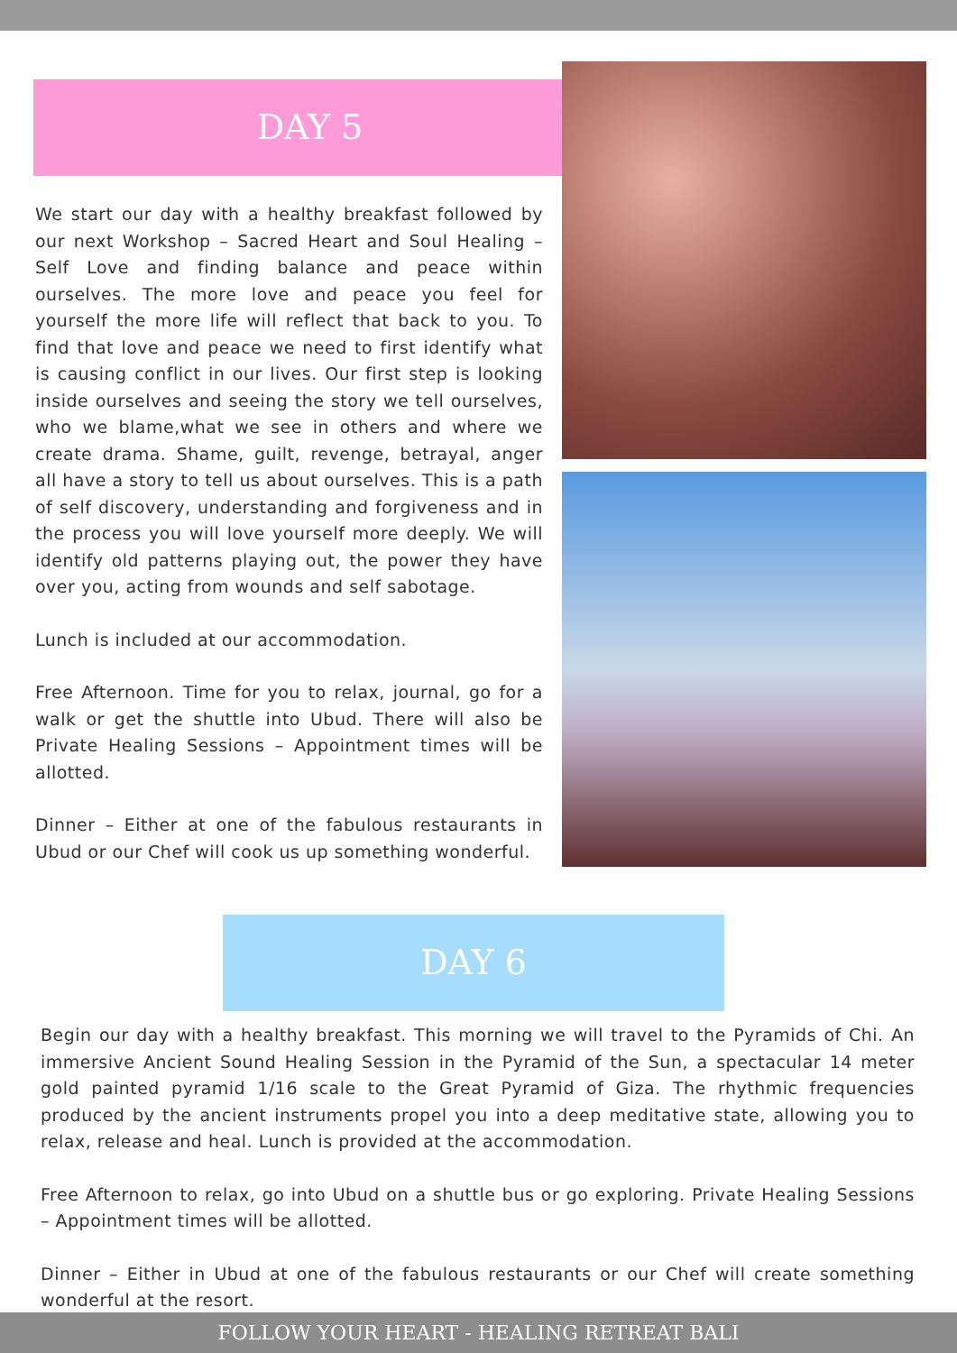DAY 5
We start our day with a healthy breakfast followed by our next Workshop – Sacred Heart and Soul Healing – Self Love and finding balance and peace within ourselves. The more love and peace you feel for yourself the more life will reflect that back to you. To find that love and peace we need to first identify what is causing conflict in our lives. Our first step is looking inside ourselves and seeing the story we tell ourselves, who we blame,what we see in others and where we create drama. Shame, guilt, revenge, betrayal, anger all have a story to tell us about ourselves. This is a path of self discovery, understanding and forgiveness and in the process you will love yourself more deeply. We will identify old patterns playing out, the power they have over you, acting from wounds and self sabotage.
Lunch is included at our accommodation.
Free Afternoon. Time for you to relax, journal, go for a walk or get the shuttle into Ubud. There will also be Private Healing Sessions – Appointment times will be allotted.
Dinner – Either at one of the fabulous restaurants in Ubud or our Chef will cook us up something wonderful.
DAY 6
Begin our day with a healthy breakfast. This morning we will travel to the Pyramids of Chi. An immersive Ancient Sound Healing Session in the Pyramid of the Sun, a spectacular 14 meter gold painted pyramid 1/16 scale to the Great Pyramid of Giza. The rhythmic frequencies produced by the ancient instruments propel you into a deep meditative state, allowing you to relax, release and heal. Lunch is provided at the accommodation.
Free Afternoon to relax, go into Ubud on a shuttle bus or go exploring. Private Healing Sessions – Appointment times will be allotted.
Dinner – Either in Ubud at one of the fabulous restaurants or our Chef will create something wonderful at the resort.
FOLLOW YOUR HEART - HEALING RETREAT BALI